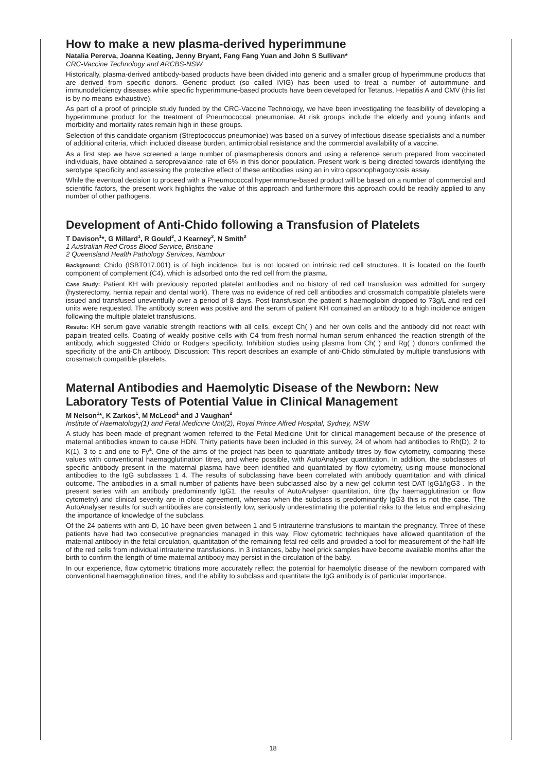How to make a new plasma-derived hyperimmune
Natalia Pererva, Joanna Keating, Jenny Bryant, Fang Fang Yuan and John S Sullivan*
CRC-Vaccine Technology and ARCBS-NSW
Historically, plasma-derived antibody-based products have been divided into generic and a smaller group of hyperimmune products that are derived from specific donors. Generic product (so called IVIG) has been used to treat a number of autoimmune and immunodeficiency diseases while specific hyperimmune-based products have been developed for Tetanus, Hepatitis A and CMV (this list is by no means exhaustive).
As part of a proof of principle study funded by the CRC-Vaccine Technology, we have been investigating the feasibility of developing a hyperimmune product for the treatment of Pneumococcal pneumoniae. At risk groups include the elderly and young infants and morbidity and mortality rates remain high in these groups.
Selection of this candidate organism (Streptococcus pneumoniae) was based on a survey of infectious disease specialists and a number of additional criteria, which included disease burden, antimicrobial resistance and the commercial availability of a vaccine.
As a first step we have screened a large number of plasmapheresis donors and using a reference serum prepared from vaccinated individuals, have obtained a seroprevalance rate of 6% in this donor population. Present work is being directed towards identifying the serotype specificity and assessing the protective effect of these antibodies using an in vitro opsonophagocytosis assay.
While the eventual decision to proceed with a Pneumococcal hyperimmune-based product will be based on a number of commercial and scientific factors, the present work highlights the value of this approach and furthermore this approach could be readily applied to any number of other pathogens.
Development of Anti-Chido following a Transfusion of Platelets
T Davison<sup>1</sup>*, G Millard<sup>1</sup>, R Gould<sup>2</sup>, J Kearney<sup>2</sup>, N Smith<sup>2</sup>
1 Australian Red Cross Blood Service, Brisbane
2 Queensland Health Pathology Services, Nambour
Background: Chido (ISBT017.001) is of high incidence, but is not located on intrinsic red cell structures. It is located on the fourth component of complement (C4), which is adsorbed onto the red cell from the plasma.
Case Study: Patient KH with previously reported platelet antibodies and no history of red cell transfusion was admitted for surgery (hysterectomy, hernia repair and dental work). There was no evidence of red cell antibodies and crossmatch compatible platelets were issued and transfused uneventfully over a period of 8 days. Post-transfusion the patient s haemoglobin dropped to 73g/L and red cell units were requested. The antibody screen was positive and the serum of patient KH contained an antibody to a high incidence antigen following the multiple platelet transfusions.
Results: KH serum gave variable strength reactions with all cells, except Ch( ) and her own cells and the antibody did not react with papain treated cells. Coating of weakly positive cells with C4 from fresh normal human serum enhanced the reaction strength of the antibody, which suggested Chido or Rodgers specificity. Inhibition studies using plasma from Ch( ) and Rg( ) donors confirmed the specificity of the anti-Ch antibody. Discussion: This report describes an example of anti-Chido stimulated by multiple transfusions with crossmatch compatible platelets.
Maternal Antibodies and Haemolytic Disease of the Newborn: New Laboratory Tests of Potential Value in Clinical Management
M Nelson<sup>1</sup>*, K Zarkos<sup>1</sup>, M McLeod<sup>1</sup> and J Vaughan<sup>2</sup>
Institute of Haematology(1) and Fetal Medicine Unit(2), Royal Prince Alfred Hospital, Sydney, NSW
A study has been made of pregnant women referred to the Fetal Medicine Unit for clinical management because of the presence of maternal antibodies known to cause HDN. Thirty patients have been included in this survey, 24 of whom had antibodies to Rh(D), 2 to K(1), 3 to c and one to Fy<sup>a</sup>. One of the aims of the project has been to quantitate antibody titres by flow cytometry, comparing these values with conventional haemagglutination titres, and where possible, with AutoAnalyser quantitation. In addition, the subclasses of specific antibody present in the maternal plasma have been identified and quantitated by flow cytometry, using mouse monoclonal antibodies to the IgG subclasses 1 4. The results of subclassing have been correlated with antibody quantitation and with clinical outcome. The antibodies in a small number of patients have been subclassed also by a new gel column test DAT IgG1/IgG3 . In the present series with an antibody predominantly IgG1, the results of AutoAnalyser quantitation, titre (by haemagglutination or flow cytometry) and clinical severity are in close agreement, whereas when the subclass is predominantly IgG3 this is not the case. The AutoAnalyser results for such antibodies are consistently low, seriously underestimating the potential risks to the fetus and emphasizing the importance of knowledge of the subclass.
Of the 24 patients with anti-D, 10 have been given between 1 and 5 intrauterine transfusions to maintain the pregnancy. Three of these patients have had two consecutive pregnancies managed in this way. Flow cytometric techniques have allowed quantitation of the maternal antibody in the fetal circulation, quantitation of the remaining fetal red cells and provided a tool for measurement of the half-life of the red cells from individual intrauterine transfusions. In 3 instances, baby heel prick samples have become available months after the birth to confirm the length of time maternal antibody may persist in the circulation of the baby.
In our experience, flow cytometric titrations more accurately reflect the potential for haemolytic disease of the newborn compared with conventional haemagglutination titres, and the ability to subclass and quantitate the IgG antibody is of particular importance.
18